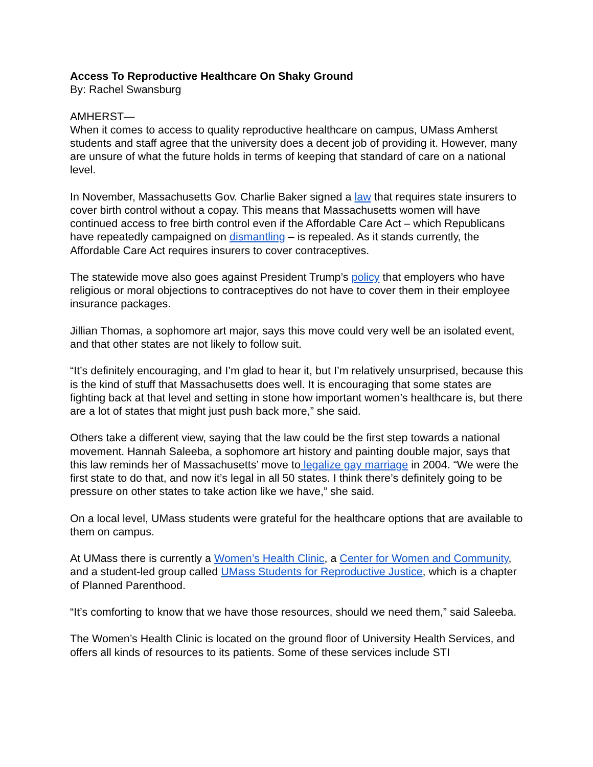Access To Reproductive Healthcare On Shaky Ground
By: Rachel Swansburg
AMHERST—
When it comes to access to quality reproductive healthcare on campus, UMass Amherst students and staff agree that the university does a decent job of providing it. However, many are unsure of what the future holds in terms of keeping that standard of care on a national level.
In November, Massachusetts Gov. Charlie Baker signed a law that requires state insurers to cover birth control without a copay. This means that Massachusetts women will have continued access to free birth control even if the Affordable Care Act – which Republicans have repeatedly campaigned on dismantling – is repealed. As it stands currently, the Affordable Care Act requires insurers to cover contraceptives.
The statewide move also goes against President Trump’s policy that employers who have religious or moral objections to contraceptives do not have to cover them in their employee insurance packages.
Jillian Thomas, a sophomore art major, says this move could very well be an isolated event, and that other states are not likely to follow suit.
“It’s definitely encouraging, and I’m glad to hear it, but I’m relatively unsurprised, because this is the kind of stuff that Massachusetts does well. It is encouraging that some states are fighting back at that level and setting in stone how important women’s healthcare is, but there are a lot of states that might just push back more,” she said.
Others take a different view, saying that the law could be the first step towards a national movement. Hannah Saleeba, a sophomore art history and painting double major, says that this law reminds her of Massachusetts’ move to legalize gay marriage in 2004. “We were the first state to do that, and now it’s legal in all 50 states. I think there’s definitely going to be pressure on other states to take action like we have,” she said.
On a local level, UMass students were grateful for the healthcare options that are available to them on campus.
At UMass there is currently a Women’s Health Clinic, a Center for Women and Community, and a student-led group called UMass Students for Reproductive Justice, which is a chapter of Planned Parenthood.
“It’s comforting to know that we have those resources, should we need them,” said Saleeba.
The Women’s Health Clinic is located on the ground floor of University Health Services, and offers all kinds of resources to its patients. Some of these services include STI